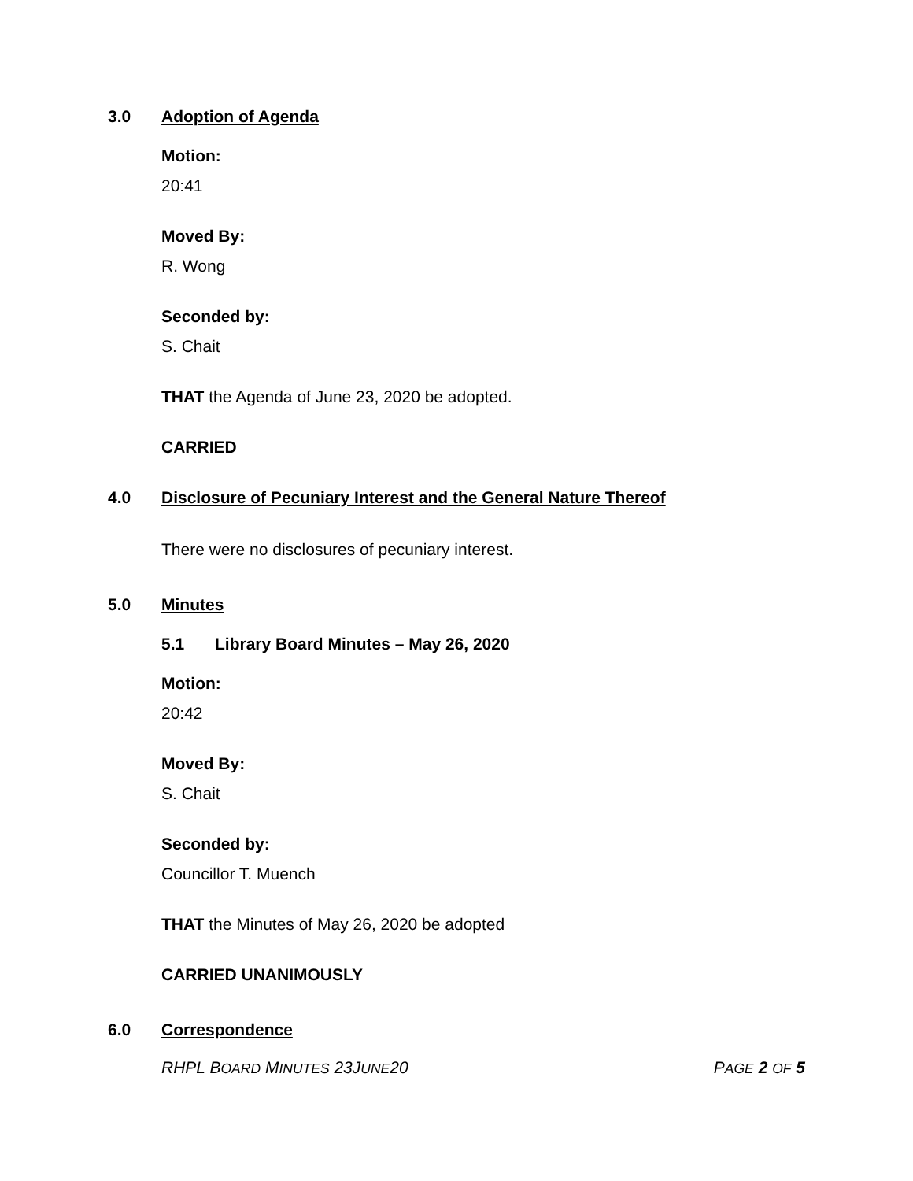3.0 Adoption of Agenda
Motion:
20:41
Moved By:
R. Wong
Seconded by:
S. Chait
THAT the Agenda of June 23, 2020 be adopted.
CARRIED
4.0 Disclosure of Pecuniary Interest and the General Nature Thereof
There were no disclosures of pecuniary interest.
5.0 Minutes
5.1 Library Board Minutes – May 26, 2020
Motion:
20:42
Moved By:
S. Chait
Seconded by:
Councillor T. Muench
THAT the Minutes of May 26, 2020 be adopted
CARRIED UNANIMOUSLY
6.0 Correspondence
RHPL BOARD MINUTES 23JUNE20 PAGE 2 OF 5